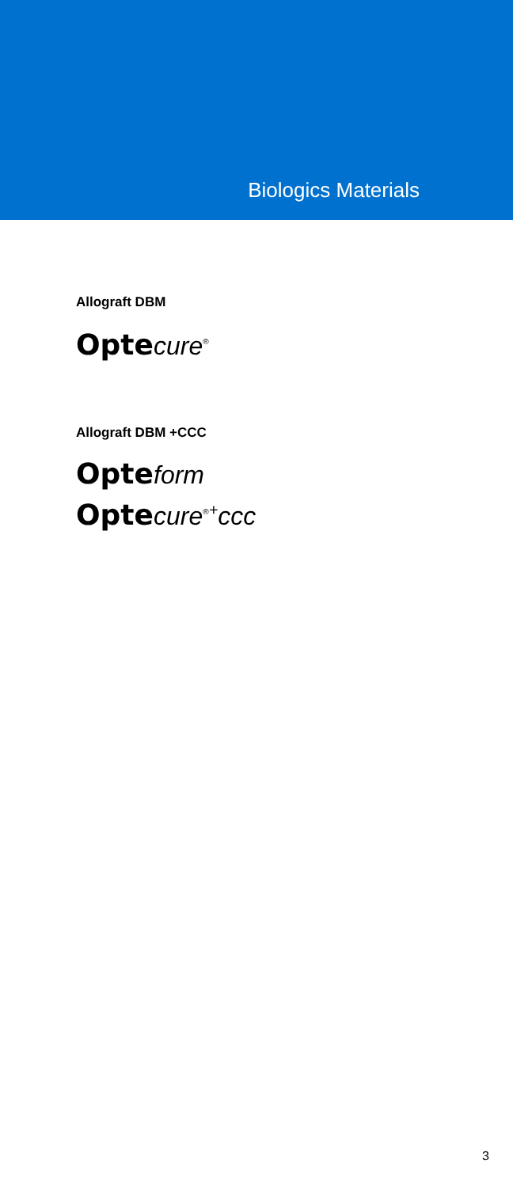Biologics Materials
Allograft DBM
Opte cure<sup>®</sup>
Allograft DBM +CCC
Opte form
Opte cure<sup>®</sup><sup>+</sup>ccc
3